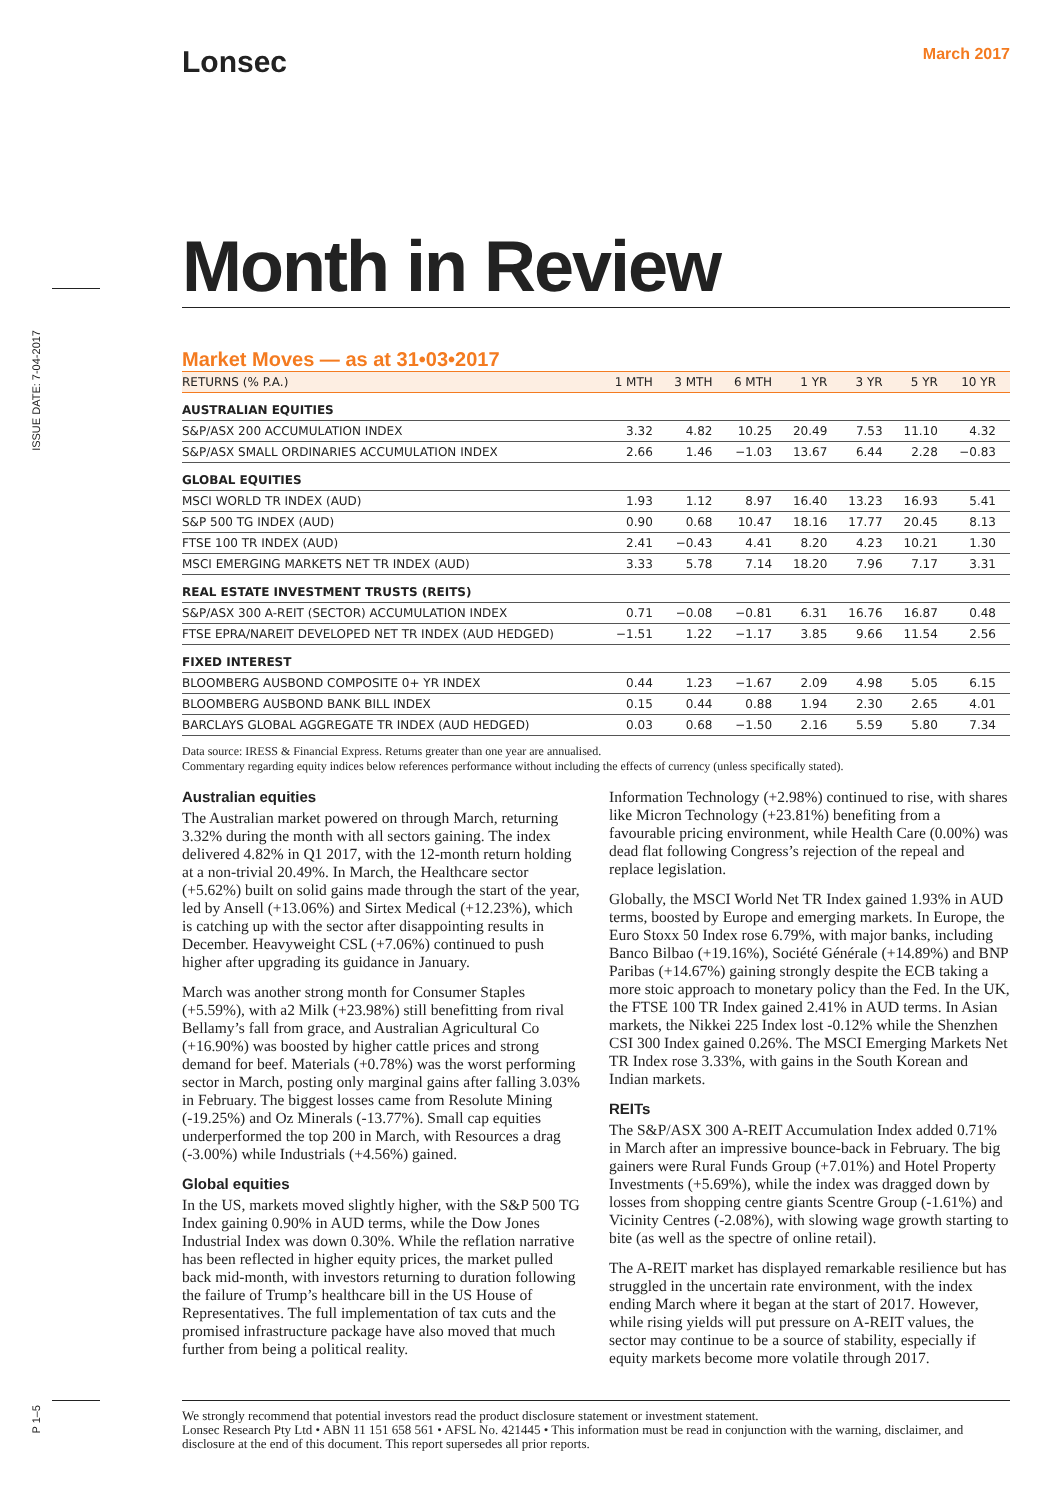ISSUE DATE: 7-04-2017
Lonsec
March 2017
Month in Review
Market Moves — as at 31•03•2017
| RETURNS (% P.A.) | 1 MTH | 3 MTH | 6 MTH | 1 YR | 3 YR | 5 YR | 10 YR |
| --- | --- | --- | --- | --- | --- | --- | --- |
| AUSTRALIAN EQUITIES | | | | | | | |
| S&P/ASX 200 ACCUMULATION INDEX | 3.32 | 4.82 | 10.25 | 20.49 | 7.53 | 11.10 | 4.32 |
| S&P/ASX SMALL ORDINARIES ACCUMULATION INDEX | 2.66 | 1.46 | −1.03 | 13.67 | 6.44 | 2.28 | −0.83 |
| GLOBAL EQUITIES | | | | | | | |
| MSCI WORLD TR INDEX (AUD) | 1.93 | 1.12 | 8.97 | 16.40 | 13.23 | 16.93 | 5.41 |
| S&P 500 TG INDEX (AUD) | 0.90 | 0.68 | 10.47 | 18.16 | 17.77 | 20.45 | 8.13 |
| FTSE 100 TR INDEX (AUD) | 2.41 | −0.43 | 4.41 | 8.20 | 4.23 | 10.21 | 1.30 |
| MSCI EMERGING MARKETS NET TR INDEX (AUD) | 3.33 | 5.78 | 7.14 | 18.20 | 7.96 | 7.17 | 3.31 |
| REAL ESTATE INVESTMENT TRUSTS (REITS) | | | | | | | |
| S&P/ASX 300 A-REIT (SECTOR) ACCUMULATION INDEX | 0.71 | −0.08 | −0.81 | 6.31 | 16.76 | 16.87 | 0.48 |
| FTSE EPRA/NAREIT DEVELOPED NET TR INDEX (AUD HEDGED) | −1.51 | 1.22 | −1.17 | 3.85 | 9.66 | 11.54 | 2.56 |
| FIXED INTEREST | | | | | | | |
| BLOOMBERG AUSBOND COMPOSITE 0+ YR INDEX | 0.44 | 1.23 | −1.67 | 2.09 | 4.98 | 5.05 | 6.15 |
| BLOOMBERG AUSBOND BANK BILL INDEX | 0.15 | 0.44 | 0.88 | 1.94 | 2.30 | 2.65 | 4.01 |
| BARCLAYS GLOBAL AGGREGATE TR INDEX (AUD HEDGED) | 0.03 | 0.68 | −1.50 | 2.16 | 5.59 | 5.80 | 7.34 |
Data source: IRESS & Financial Express. Returns greater than one year are annualised.
Commentary regarding equity indices below references performance without including the effects of currency (unless specifically stated).
Australian equities
The Australian market powered on through March, returning 3.32% during the month with all sectors gaining. The index delivered 4.82% in Q1 2017, with the 12-month return holding at a non-trivial 20.49%. In March, the Healthcare sector (+5.62%) built on solid gains made through the start of the year, led by Ansell (+13.06%) and Sirtex Medical (+12.23%), which is catching up with the sector after disappointing results in December. Heavyweight CSL (+7.06%) continued to push higher after upgrading its guidance in January.
March was another strong month for Consumer Staples (+5.59%), with a2 Milk (+23.98%) still benefitting from rival Bellamy’s fall from grace, and Australian Agricultural Co (+16.90%) was boosted by higher cattle prices and strong demand for beef. Materials (+0.78%) was the worst performing sector in March, posting only marginal gains after falling 3.03% in February. The biggest losses came from Resolute Mining (-19.25%) and Oz Minerals (-13.77%). Small cap equities underperformed the top 200 in March, with Resources a drag (-3.00%) while Industrials (+4.56%) gained.
Global equities
In the US, markets moved slightly higher, with the S&P 500 TG Index gaining 0.90% in AUD terms, while the Dow Jones Industrial Index was down 0.30%. While the reflation narrative has been reflected in higher equity prices, the market pulled back mid-month, with investors returning to duration following the failure of Trump’s healthcare bill in the US House of Representatives. The full implementation of tax cuts and the promised infrastructure package have also moved that much further from being a political reality.
Information Technology (+2.98%) continued to rise, with shares like Micron Technology (+23.81%) benefiting from a favourable pricing environment, while Health Care (0.00%) was dead flat following Congress’s rejection of the repeal and replace legislation.
Globally, the MSCI World Net TR Index gained 1.93% in AUD terms, boosted by Europe and emerging markets. In Europe, the Euro Stoxx 50 Index rose 6.79%, with major banks, including Banco Bilbao (+19.16%), Société Générale (+14.89%) and BNP Paribas (+14.67%) gaining strongly despite the ECB taking a more stoic approach to monetary policy than the Fed. In the UK, the FTSE 100 TR Index gained 2.41% in AUD terms. In Asian markets, the Nikkei 225 Index lost -0.12% while the Shenzhen CSI 300 Index gained 0.26%. The MSCI Emerging Markets Net TR Index rose 3.33%, with gains in the South Korean and Indian markets.
REITs
The S&P/ASX 300 A-REIT Accumulation Index added 0.71% in March after an impressive bounce-back in February. The big gainers were Rural Funds Group (+7.01%) and Hotel Property Investments (+5.69%), while the index was dragged down by losses from shopping centre giants Scentre Group (-1.61%) and Vicinity Centres (-2.08%), with slowing wage growth starting to bite (as well as the spectre of online retail).
The A-REIT market has displayed remarkable resilience but has struggled in the uncertain rate environment, with the index ending March where it began at the start of 2017. However, while rising yields will put pressure on A-REIT values, the sector may continue to be a source of stability, especially if equity markets become more volatile through 2017.
P 1–5
We strongly recommend that potential investors read the product disclosure statement or investment statement.
Lonsec Research Pty Ltd • ABN 11 151 658 561 • AFSL No. 421445 • This information must be read in conjunction with the warning, disclaimer, and disclosure at the end of this document. This report supersedes all prior reports.